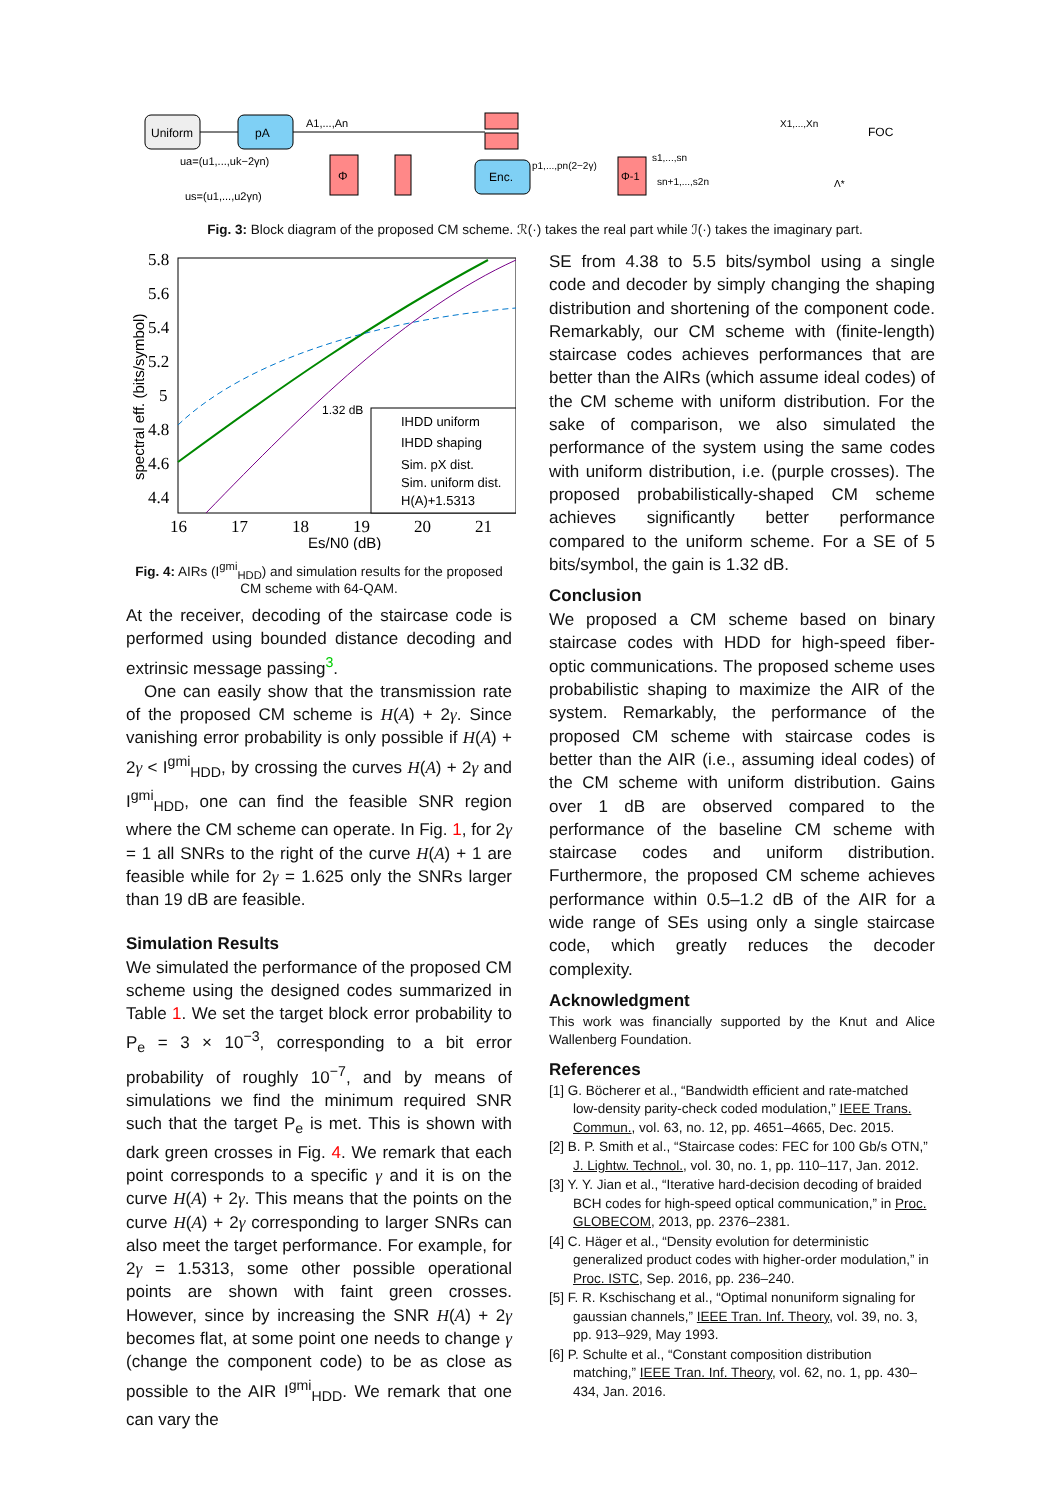Uniform
pA
Φ
Enc.
Φ-1
FOC
A1,...,An
ua=(u1,...,uk−2γn)
us=(u1,...,u2γn)
p1,...,pn(2−2γ)
s1,...,sn
sn+1,...,s2n
X1,...,Xn
Λ*
Fig. 3: Block diagram of the proposed CM scheme. ℛ(·) takes the real part while ℐ(·) takes the imaginary part.
5.8
5.6
5.4
5.2
5
4.8
4.6
4.4
16
17
18
19
20
21
Es/N0 (dB)
spectral eff. (bits/symbol)
1.32 dB
IHDD uniform
IHDD shaping
Sim. pX dist.
Sim. uniform dist.
H(A)+1.5313
Fig. 4: AIRs (I<sup>gmi</sup><sub>HDD</sub>) and simulation results for the proposed CM scheme with 64-QAM.
At the receiver, decoding of the staircase code is performed using bounded distance decoding and extrinsic message passing<sup>3</sup>.
One can easily show that the transmission rate of the proposed CM scheme is H(A) + 2γ. Since vanishing error probability is only possible if H(A) + 2γ < I<sup>gmi</sup><sub>HDD</sub>, by crossing the curves H(A) + 2γ and I<sup>gmi</sup><sub>HDD</sub>, one can find the feasible SNR region where the CM scheme can operate. In Fig. 1, for 2γ = 1 all SNRs to the right of the curve H(A) + 1 are feasible while for 2γ = 1.625 only the SNRs larger than 19 dB are feasible.
Simulation Results
We simulated the performance of the proposed CM scheme using the designed codes summarized in Table 1. We set the target block error probability to P<sub>e</sub> = 3 × 10<sup>−3</sup>, corresponding to a bit error probability of roughly 10<sup>−7</sup>, and by means of simulations we find the minimum required SNR such that the target P<sub>e</sub> is met. This is shown with dark green crosses in Fig. 4. We remark that each point corresponds to a specific γ and it is on the curve H(A) + 2γ. This means that the points on the curve H(A) + 2γ corresponding to larger SNRs can also meet the target performance. For example, for 2γ = 1.5313, some other possible operational points are shown with faint green crosses. However, since by increasing the SNR H(A) + 2γ becomes flat, at some point one needs to change γ (change the component code) to be as close as possible to the AIR I<sup>gmi</sup><sub>HDD</sub>. We remark that one can vary the
SE from 4.38 to 5.5 bits/symbol using a single code and decoder by simply changing the shaping distribution and shortening of the component code. Remarkably, our CM scheme with (finite-length) staircase codes achieves performances that are better than the AIRs (which assume ideal codes) of the CM scheme with uniform distribution. For the sake of comparison, we also simulated the performance of the system using the same codes with uniform distribution, i.e. (purple crosses). The proposed probabilistically-shaped CM scheme achieves significantly better performance compared to the uniform scheme. For a SE of 5 bits/symbol, the gain is 1.32 dB.
Conclusion
We proposed a CM scheme based on binary staircase codes with HDD for high-speed fiber-optic communications. The proposed scheme uses probabilistic shaping to maximize the AIR of the system. Remarkably, the performance of the proposed CM scheme with staircase codes is better than the AIR (i.e., assuming ideal codes) of the CM scheme with uniform distribution. Gains over 1 dB are observed compared to the performance of the baseline CM scheme with staircase codes and uniform distribution. Furthermore, the proposed CM scheme achieves performance within 0.5–1.2 dB of the AIR for a wide range of SEs using only a single staircase code, which greatly reduces the decoder complexity.
Acknowledgment
This work was financially supported by the Knut and Alice Wallenberg Foundation.
References
[1] G. Böcherer et al., “Bandwidth efficient and rate-matched low-density parity-check coded modulation,” IEEE Trans. Commun., vol. 63, no. 12, pp. 4651–4665, Dec. 2015.
[2] B. P. Smith et al., “Staircase codes: FEC for 100 Gb/s OTN,” J. Lightw. Technol., vol. 30, no. 1, pp. 110–117, Jan. 2012.
[3] Y. Y. Jian et al., “Iterative hard-decision decoding of braided BCH codes for high-speed optical communication,” in Proc. GLOBECOM, 2013, pp. 2376–2381.
[4] C. Häger et al., “Density evolution for deterministic generalized product codes with higher-order modulation,” in Proc. ISTC, Sep. 2016, pp. 236–240.
[5] F. R. Kschischang et al., “Optimal nonuniform signaling for gaussian channels,” IEEE Tran. Inf. Theory, vol. 39, no. 3, pp. 913–929, May 1993.
[6] P. Schulte et al., “Constant composition distribution matching,” IEEE Tran. Inf. Theory, vol. 62, no. 1, pp. 430–434, Jan. 2016.